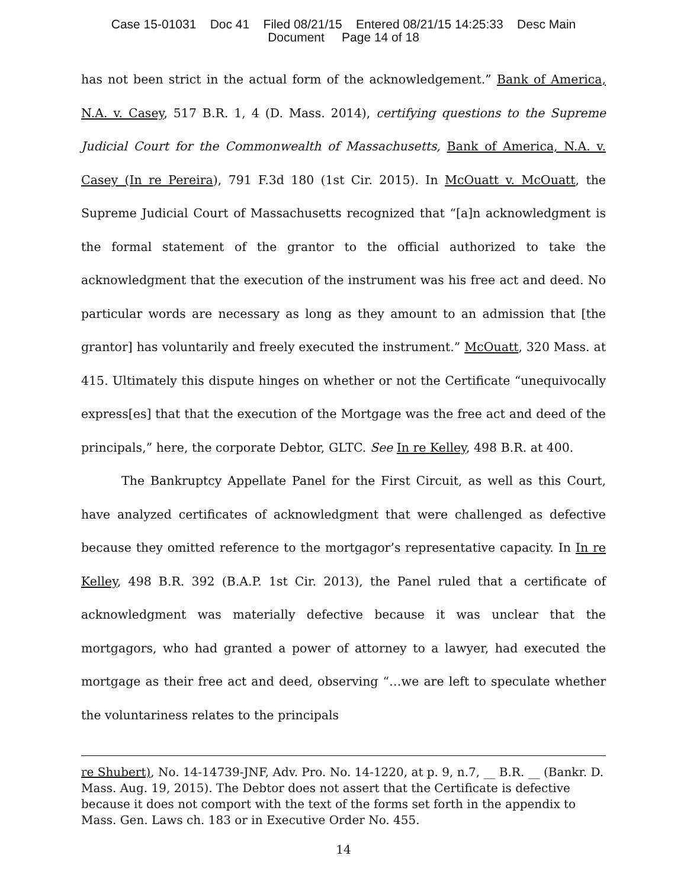Case 15-01031 Doc 41 Filed 08/21/15 Entered 08/21/15 14:25:33 Desc Main
Document Page 14 of 18
has not been strict in the actual form of the acknowledgement.” Bank of America, N.A. v. Casey, 517 B.R. 1, 4 (D. Mass. 2014), certifying questions to the Supreme Judicial Court for the Commonwealth of Massachusetts, Bank of America, N.A. v. Casey (In re Pereira), 791 F.3d 180 (1st Cir. 2015). In McOuatt v. McOuatt, the Supreme Judicial Court of Massachusetts recognized that “[a]n acknowledgment is the formal statement of the grantor to the official authorized to take the acknowledgment that the execution of the instrument was his free act and deed. No particular words are necessary as long as they amount to an admission that [the grantor] has voluntarily and freely executed the instrument.” McOuatt, 320 Mass. at 415. Ultimately this dispute hinges on whether or not the Certificate “unequivocally express[es] that that the execution of the Mortgage was the free act and deed of the principals,” here, the corporate Debtor, GLTC. See In re Kelley, 498 B.R. at 400.
The Bankruptcy Appellate Panel for the First Circuit, as well as this Court, have analyzed certificates of acknowledgment that were challenged as defective because they omitted reference to the mortgagor’s representative capacity. In In re Kelley, 498 B.R. 392 (B.A.P. 1st Cir. 2013), the Panel ruled that a certificate of acknowledgment was materially defective because it was unclear that the mortgagors, who had granted a power of attorney to a lawyer, had executed the mortgage as their free act and deed, observing “…we are left to speculate whether the voluntariness relates to the principals
re Shubert), No. 14-14739-JNF, Adv. Pro. No. 14-1220, at p. 9, n.7, __ B.R. __ (Bankr. D. Mass. Aug. 19, 2015). The Debtor does not assert that the Certificate is defective because it does not comport with the text of the forms set forth in the appendix to Mass. Gen. Laws ch. 183 or in Executive Order No. 455.
14